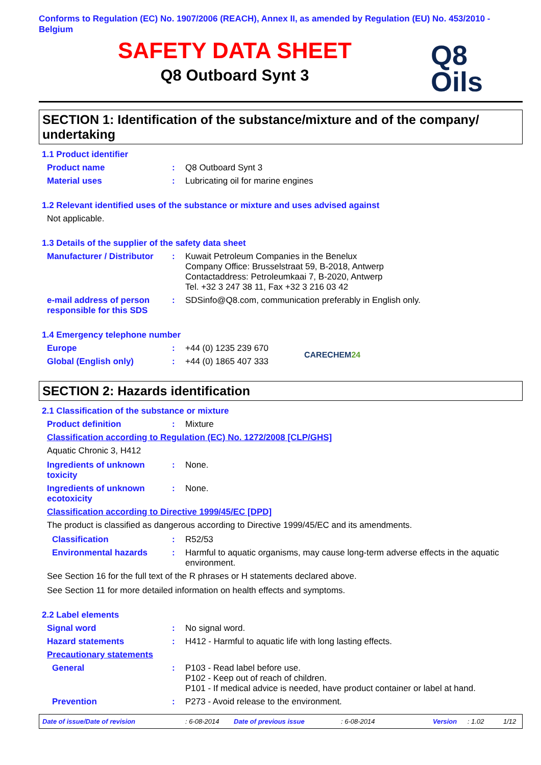Conforms to Regulation (EC) No. 1907/2006 (REACH), Annex II, as amended by Regulation (EU) No. 453/2010 - Belgium
SAFETY DATA SHEET
Q8 Outboard Synt 3
Q8
Oils
SECTION 1: Identification of the substance/mixture and of the company/ undertaking
1.1 Product identifier
Product name : Q8 Outboard Synt 3
Material uses : Lubricating oil for marine engines
1.2 Relevant identified uses of the substance or mixture and uses advised against
Not applicable.
1.3 Details of the supplier of the safety data sheet
Manufacturer / Distributor
: Kuwait Petroleum Companies in the Benelux
Company Office: Brusselstraat 59, B-2018, Antwerp
Contactaddress: Petroleumkaai 7, B-2020, Antwerp
Tel. +32 3 247 38 11, Fax +32 3 216 03 42
e-mail address of person responsible for this SDS
: SDSinfo@Q8.com, communication preferably in English only.
1.4 Emergency telephone number
Europe : +44 (0) 1235 239 670
Global (English only) : +44 (0) 1865 407 333
CARECHEM24
SECTION 2: Hazards identification
2.1 Classification of the substance or mixture
Product definition : Mixture
Classification according to Regulation (EC) No. 1272/2008 [CLP/GHS]
Aquatic Chronic 3, H412
Ingredients of unknown toxicity
: None.
Ingredients of unknown ecotoxicity
: None.
Classification according to Directive 1999/45/EC [DPD]
The product is classified as dangerous according to Directive 1999/45/EC and its amendments.
Classification : R52/53
Environmental hazards : Harmful to aquatic organisms, may cause long-term adverse effects in the aquatic environment.
See Section 16 for the full text of the R phrases or H statements declared above.
See Section 11 for more detailed information on health effects and symptoms.
2.2 Label elements
Signal word : No signal word.
Hazard statements : H412 - Harmful to aquatic life with long lasting effects.
Precautionary statements
General : P103 - Read label before use.
P102 - Keep out of reach of children.
P101 - If medical advice is needed, have product container or label at hand.
Prevention : P273 - Avoid release to the environment.
Date of issue/Date of revision: 6-08-2014 Date of previous issue: 6-08-2014 Version: 1.02 1/12